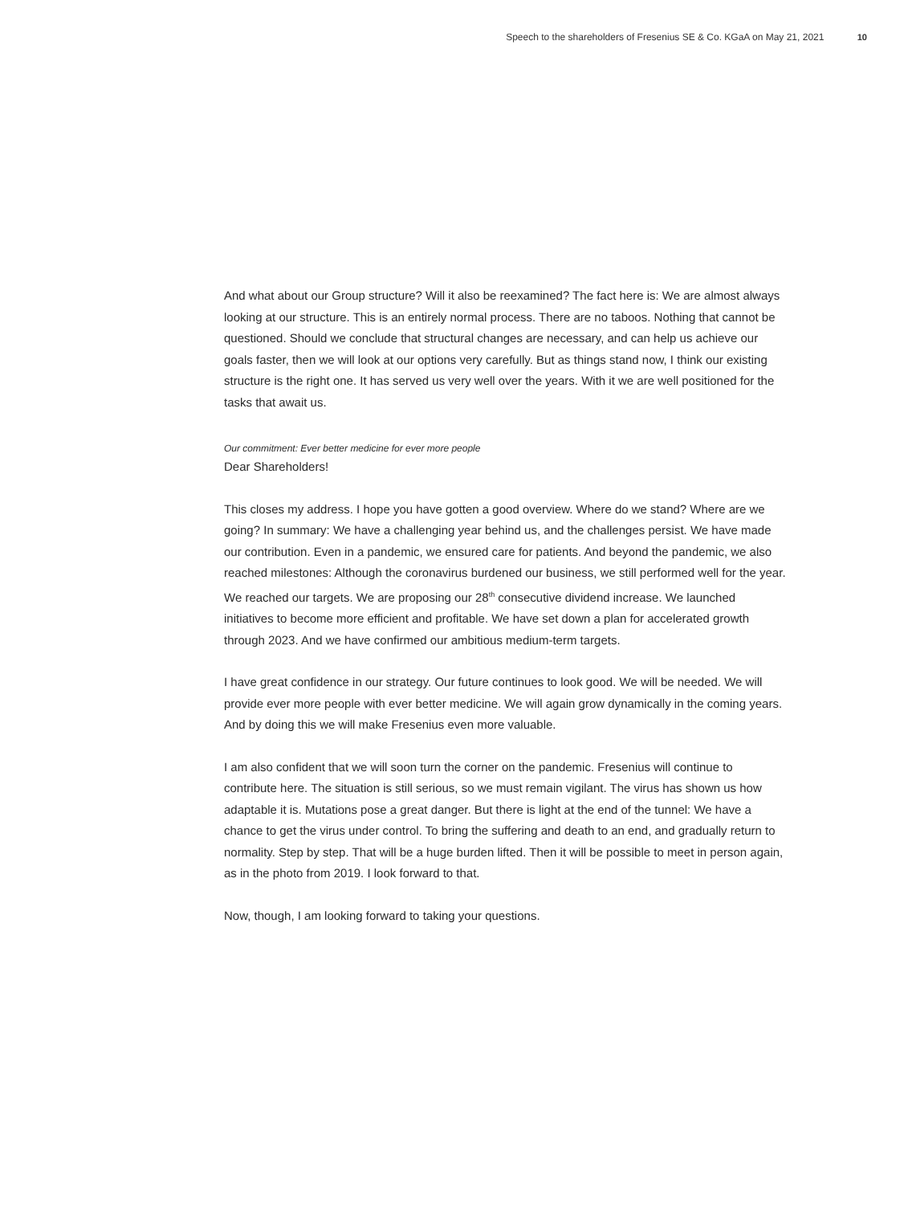Speech to the shareholders of Fresenius SE & Co. KGaA on May 21, 2021 10
And what about our Group structure? Will it also be reexamined? The fact here is: We are almost always looking at our structure. This is an entirely normal process. There are no taboos. Nothing that cannot be questioned. Should we conclude that structural changes are neces­sary, and can help us achieve our goals faster, then we will look at our options very carefully. But as things stand now, I think our existing structure is the right one. It has served us very well over the years. With it we are well positioned for the tasks that await us.
Our commitment: Ever better medicine for ever more people
Dear Shareholders!
This closes my address. I hope you have gotten a good overview. Where do we stand? Where are we going? In summary: We have a challenging year behind us, and the challenges persist. We have made our contribution. Even in a pandemic, we ensured care for patients. And beyond the pandemic, we also reached milestones: Although the coronavirus burdened our business, we still performed well for the year. We reached our targets. We are proposing our 28<sup>th</sup> con­secutive dividend increase. We launched initiatives to become more efficient and profitable. We have set down a plan for accelerated growth through 2023. And we have confirmed our ambitious medium-term targets.
I have great confidence in our strategy. Our future continues to look good. We will be needed. We will provide ever more people with ever better medicine. We will again grow dynamically in the coming years. And by doing this we will make Fresenius even more valuable.
I am also confident that we will soon turn the corner on the pandemic. Fresenius will continue to contribute here. The situation is still serious, so we must remain vigilant. The virus has shown us how adaptable it is. Mutations pose a great danger. But there is light at the end of the tunnel: We have a chance to get the virus under control. To bring the suffering and death to an end, and gradually return to normality. Step by step. That will be a huge burden lifted. Then it will be possible to meet in person again, as in the photo from 2019. I look forward to that.
Now, though, I am looking forward to taking your questions.